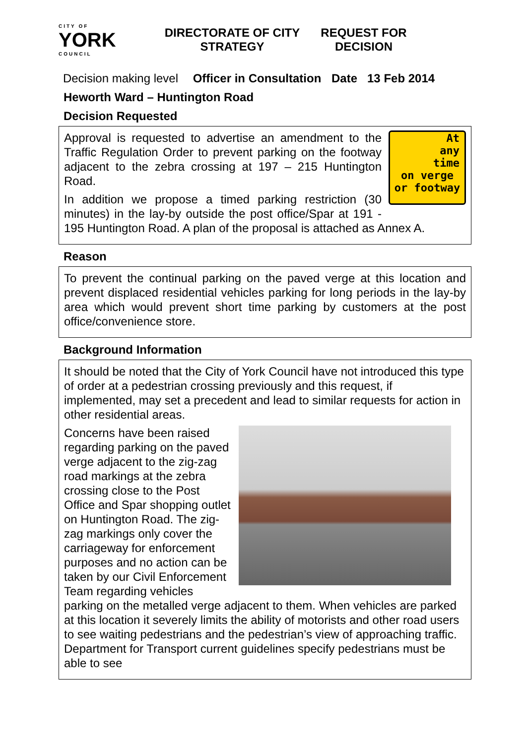CITY OF
YORK
COUNCIL
DIRECTORATE OF CITY STRATEGY
REQUEST FOR DECISION
Decision making level
Officer in Consultation
Date 13 Feb 2014
Heworth Ward – Huntington Road
Decision Requested
At
any
time
on verge
or footway
Approval is requested to advertise an amendment to the Traffic Regulation Order to prevent parking on the footway adjacent to the zebra crossing at 197 – 215 Huntington Road.
In addition we propose a timed parking restriction (30 minutes) in the lay-by outside the post office/Spar at 191 - 195 Huntington Road. A plan of the proposal is attached as Annex A.
Reason
To prevent the continual parking on the paved verge at this location and prevent displaced residential vehicles parking for long periods in the lay-by area which would prevent short time parking by customers at the post office/convenience store.
Background Information
It should be noted that the City of York Council have not introduced this type of order at a pedestrian crossing previously and this request, if implemented, may set a precedent and lead to similar requests for action in other residential areas.
Concerns have been raised regarding parking on the paved verge adjacent to the zig-zag road markings at the zebra crossing close to the Post Office and Spar shopping outlet on Huntington Road. The zig-zag markings only cover the carriageway for enforcement purposes and no action can be taken by our Civil Enforcement Team regarding vehicles parking on the metalled verge adjacent to them. When vehicles are parked at this location it severely limits the ability of motorists and other road users to see waiting pedestrians and the pedestrian’s view of approaching traffic. Department for Transport current guidelines specify pedestrians must be able to see